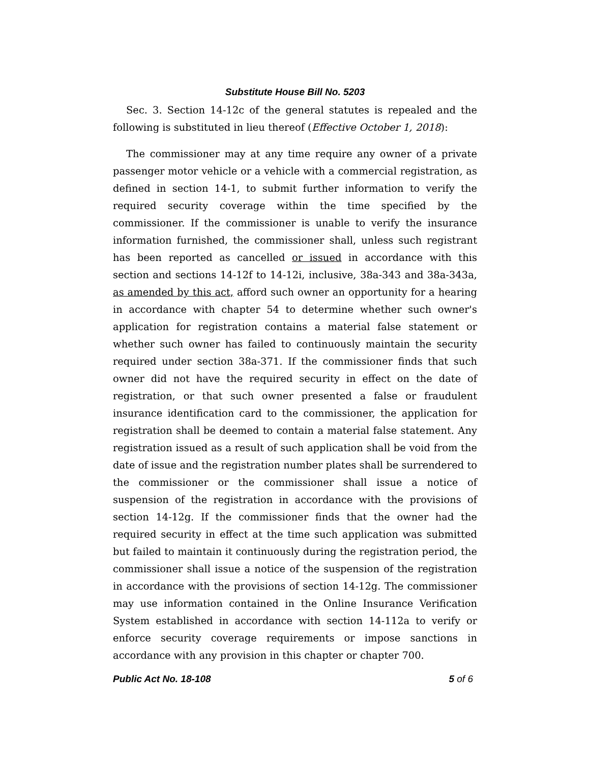Substitute House Bill No. 5203
Sec. 3. Section 14-12c of the general statutes is repealed and the following is substituted in lieu thereof (Effective October 1, 2018):
The commissioner may at any time require any owner of a private passenger motor vehicle or a vehicle with a commercial registration, as defined in section 14-1, to submit further information to verify the required security coverage within the time specified by the commissioner. If the commissioner is unable to verify the insurance information furnished, the commissioner shall, unless such registrant has been reported as cancelled or issued in accordance with this section and sections 14-12f to 14-12i, inclusive, 38a-343 and 38a-343a, as amended by this act, afford such owner an opportunity for a hearing in accordance with chapter 54 to determine whether such owner's application for registration contains a material false statement or whether such owner has failed to continuously maintain the security required under section 38a-371. If the commissioner finds that such owner did not have the required security in effect on the date of registration, or that such owner presented a false or fraudulent insurance identification card to the commissioner, the application for registration shall be deemed to contain a material false statement. Any registration issued as a result of such application shall be void from the date of issue and the registration number plates shall be surrendered to the commissioner or the commissioner shall issue a notice of suspension of the registration in accordance with the provisions of section 14-12g. If the commissioner finds that the owner had the required security in effect at the time such application was submitted but failed to maintain it continuously during the registration period, the commissioner shall issue a notice of the suspension of the registration in accordance with the provisions of section 14-12g. The commissioner may use information contained in the Online Insurance Verification System established in accordance with section 14-112a to verify or enforce security coverage requirements or impose sanctions in accordance with any provision in this chapter or chapter 700.
Public Act No. 18-108 5 of 6